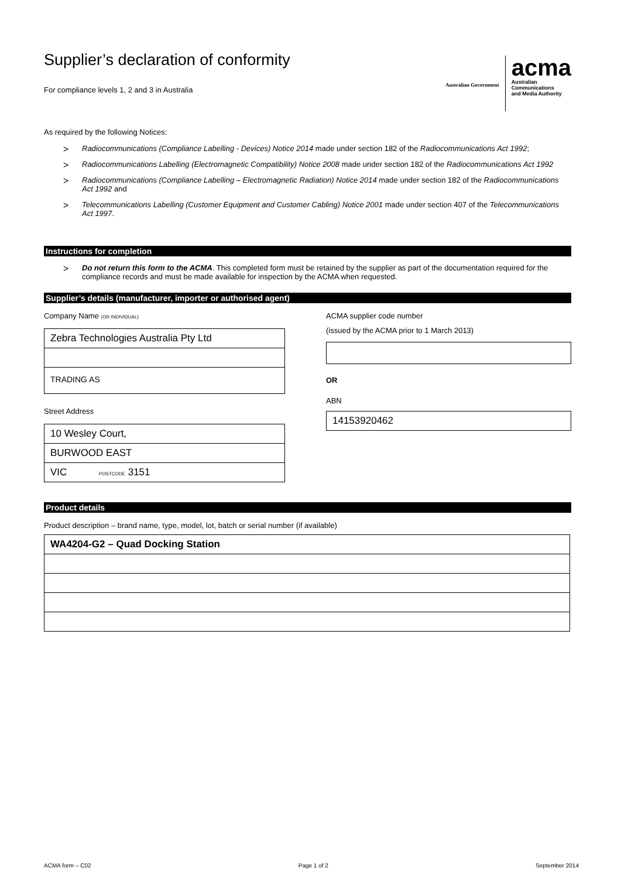Supplier’s declaration of conformity
For compliance levels 1, 2 and 3 in Australia
Australian Government
acma
Australian
Communications
and Media Authority
As required by the following Notices:
> Radiocommunications (Compliance Labelling - Devices) Notice 2014 made under section 182 of the Radiocommunications Act 1992;
> Radiocommunications Labelling (Electromagnetic Compatibility) Notice 2008 made under section 182 of the Radiocommunications Act 1992
> Radiocommunications (Compliance Labelling – Electromagnetic Radiation) Notice 2014 made under section 182 of the Radiocommunications Act 1992 and
> Telecommunications Labelling (Customer Equipment and Customer Cabling) Notice 2001 made under section 407 of the Telecommunications Act 1997.
Instructions for completion
> Do not return this form to the ACMA. This completed form must be retained by the supplier as part of the documentation required for the compliance records and must be made available for inspection by the ACMA when requested.
Supplier’s details (manufacturer, importer or authorised agent)
Company Name (OR INDIVIDUAL)
Zebra Technologies Australia Pty Ltd
TRADING AS
Street Address
10 Wesley Court,
BURWOOD EAST
VIC POSTCODE 3151
ACMA supplier code number
(issued by the ACMA prior to 1 March 2013)
OR
ABN
14153920462
Product details
Product description – brand name, type, model, lot, batch or serial number (if available)
WA4204-G2 – Quad Docking Station
ACMA form – C02 Page 1 of 2 September 2014